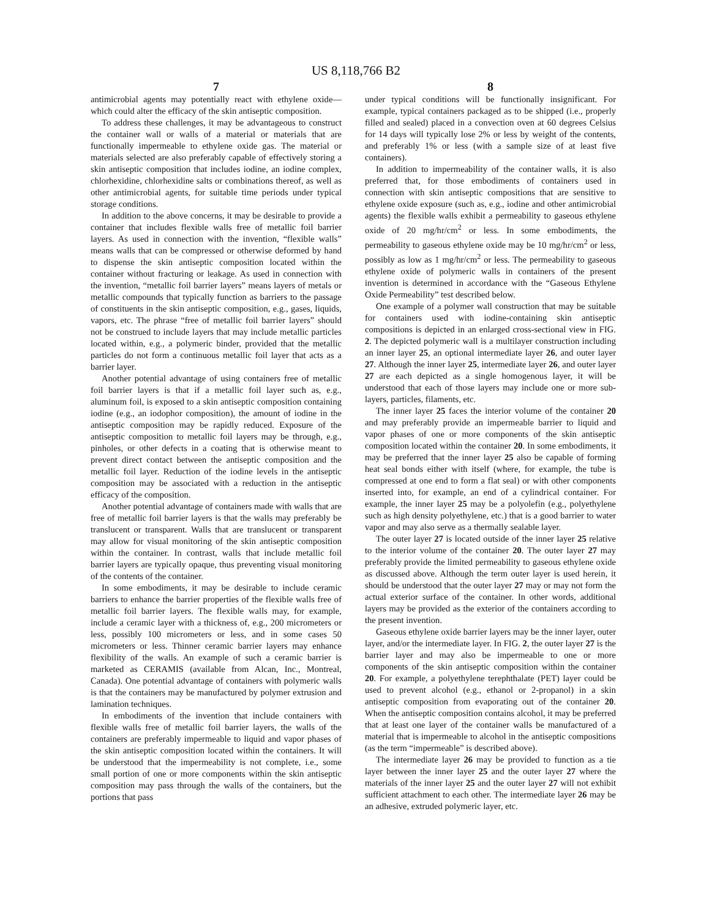US 8,118,766 B2
7
antimicrobial agents may potentially react with ethylene oxide—which could alter the efficacy of the skin antiseptic composition.
To address these challenges, it may be advantageous to construct the container wall or walls of a material or materials that are functionally impermeable to ethylene oxide gas. The material or materials selected are also preferably capable of effectively storing a skin antiseptic composition that includes iodine, an iodine complex, chlorhexidine, chlorhexidine salts or combinations thereof, as well as other antimicrobial agents, for suitable time periods under typical storage conditions.
In addition to the above concerns, it may be desirable to provide a container that includes flexible walls free of metallic foil barrier layers. As used in connection with the invention, “flexible walls” means walls that can be compressed or otherwise deformed by hand to dispense the skin antiseptic composition located within the container without fracturing or leakage. As used in connection with the invention, “metallic foil barrier layers” means layers of metals or metallic compounds that typically function as barriers to the passage of constituents in the skin antiseptic composition, e.g., gases, liquids, vapors, etc. The phrase “free of metallic foil barrier layers” should not be construed to include layers that may include metallic particles located within, e.g., a polymeric binder, provided that the metallic particles do not form a continuous metallic foil layer that acts as a barrier layer.
Another potential advantage of using containers free of metallic foil barrier layers is that if a metallic foil layer such as, e.g., aluminum foil, is exposed to a skin antiseptic composition containing iodine (e.g., an iodophor composition), the amount of iodine in the antiseptic composition may be rapidly reduced. Exposure of the antiseptic composition to metallic foil layers may be through, e.g., pinholes, or other defects in a coating that is otherwise meant to prevent direct contact between the antiseptic composition and the metallic foil layer. Reduction of the iodine levels in the antiseptic composition may be associated with a reduction in the antiseptic efficacy of the composition.
Another potential advantage of containers made with walls that are free of metallic foil barrier layers is that the walls may preferably be translucent or transparent. Walls that are translucent or transparent may allow for visual monitoring of the skin antiseptic composition within the container. In contrast, walls that include metallic foil barrier layers are typically opaque, thus preventing visual monitoring of the contents of the container.
In some embodiments, it may be desirable to include ceramic barriers to enhance the barrier properties of the flexible walls free of metallic foil barrier layers. The flexible walls may, for example, include a ceramic layer with a thickness of, e.g., 200 micrometers or less, possibly 100 micrometers or less, and in some cases 50 micrometers or less. Thinner ceramic barrier layers may enhance flexibility of the walls. An example of such a ceramic barrier is marketed as CERAMIS (available from Alcan, Inc., Montreal, Canada). One potential advantage of containers with polymeric walls is that the containers may be manufactured by polymer extrusion and lamination techniques.
In embodiments of the invention that include containers with flexible walls free of metallic foil barrier layers, the walls of the containers are preferably impermeable to liquid and vapor phases of the skin antiseptic composition located within the containers. It will be understood that the impermeability is not complete, i.e., some small portion of one or more components within the skin antiseptic composition may pass through the walls of the containers, but the portions that pass
8
under typical conditions will be functionally insignificant. For example, typical containers packaged as to be shipped (i.e., properly filled and sealed) placed in a convection oven at 60 degrees Celsius for 14 days will typically lose 2% or less by weight of the contents, and preferably 1% or less (with a sample size of at least five containers).
In addition to impermeability of the container walls, it is also preferred that, for those embodiments of containers used in connection with skin antiseptic compositions that are sensitive to ethylene oxide exposure (such as, e.g., iodine and other antimicrobial agents) the flexible walls exhibit a permeability to gaseous ethylene oxide of 20 mg/hr/cm<sup>2</sup> or less. In some embodiments, the permeability to gaseous ethylene oxide may be 10 mg/hr/cm<sup>2</sup> or less, possibly as low as 1 mg/hr/cm<sup>2</sup> or less. The permeability to gaseous ethylene oxide of polymeric walls in containers of the present invention is determined in accordance with the “Gaseous Ethylene Oxide Permeability” test described below.
One example of a polymer wall construction that may be suitable for containers used with iodine-containing skin antiseptic compositions is depicted in an enlarged cross-sectional view in FIG. 2. The depicted polymeric wall is a multilayer construction including an inner layer 25, an optional intermediate layer 26, and outer layer 27. Although the inner layer 25, intermediate layer 26, and outer layer 27 are each depicted as a single homogenous layer, it will be understood that each of those layers may include one or more sub-layers, particles, filaments, etc.
The inner layer 25 faces the interior volume of the container 20 and may preferably provide an impermeable barrier to liquid and vapor phases of one or more components of the skin antiseptic composition located within the container 20. In some embodiments, it may be preferred that the inner layer 25 also be capable of forming heat seal bonds either with itself (where, for example, the tube is compressed at one end to form a flat seal) or with other components inserted into, for example, an end of a cylindrical container. For example, the inner layer 25 may be a polyolefin (e.g., polyethylene such as high density polyethylene, etc.) that is a good barrier to water vapor and may also serve as a thermally sealable layer.
The outer layer 27 is located outside of the inner layer 25 relative to the interior volume of the container 20. The outer layer 27 may preferably provide the limited permeability to gaseous ethylene oxide as discussed above. Although the term outer layer is used herein, it should be understood that the outer layer 27 may or may not form the actual exterior surface of the container. In other words, additional layers may be provided as the exterior of the containers according to the present invention.
Gaseous ethylene oxide barrier layers may be the inner layer, outer layer, and/or the intermediate layer. In FIG. 2, the outer layer 27 is the barrier layer and may also be impermeable to one or more components of the skin antiseptic composition within the container 20. For example, a polyethylene terephthalate (PET) layer could be used to prevent alcohol (e.g., ethanol or 2-propanol) in a skin antiseptic composition from evaporating out of the container 20. When the antiseptic composition contains alcohol, it may be preferred that at least one layer of the container walls be manufactured of a material that is impermeable to alcohol in the antiseptic compositions (as the term “impermeable” is described above).
The intermediate layer 26 may be provided to function as a tie layer between the inner layer 25 and the outer layer 27 where the materials of the inner layer 25 and the outer layer 27 will not exhibit sufficient attachment to each other. The intermediate layer 26 may be an adhesive, extruded polymeric layer, etc.